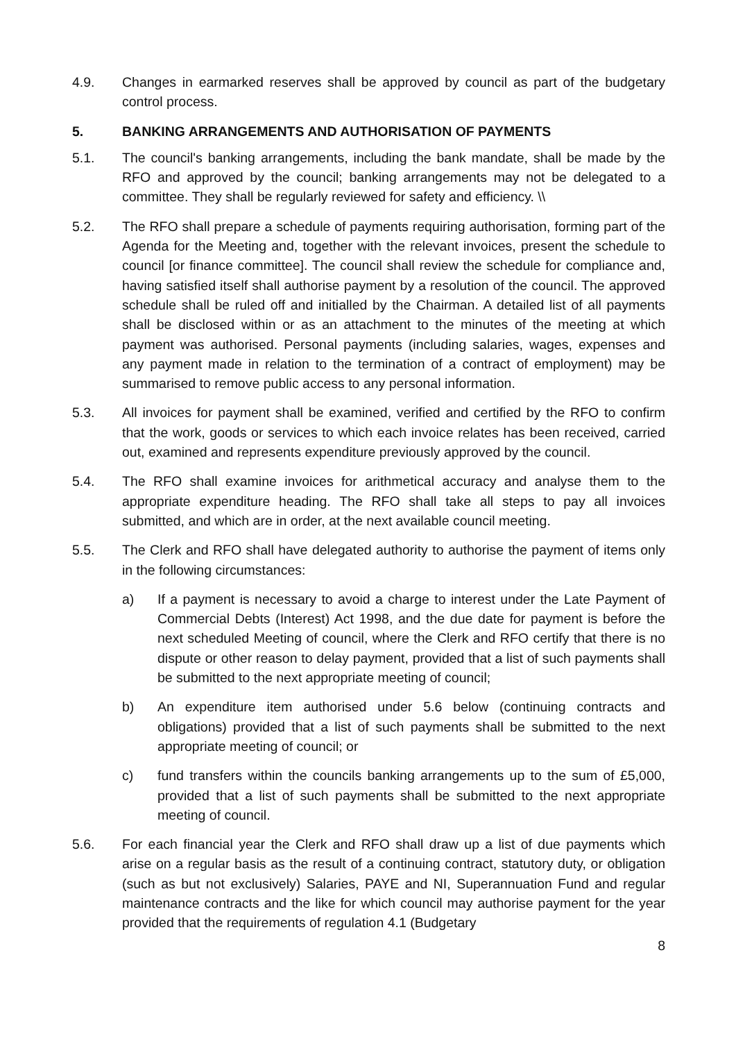4.9. Changes in earmarked reserves shall be approved by council as part of the budgetary control process.
5. BANKING ARRANGEMENTS AND AUTHORISATION OF PAYMENTS
5.1. The council's banking arrangements, including the bank mandate, shall be made by the RFO and approved by the council; banking arrangements may not be delegated to a committee. They shall be regularly reviewed for safety and efficiency. \\
5.2. The RFO shall prepare a schedule of payments requiring authorisation, forming part of the Agenda for the Meeting and, together with the relevant invoices, present the schedule to council [or finance committee]. The council shall review the schedule for compliance and, having satisfied itself shall authorise payment by a resolution of the council. The approved schedule shall be ruled off and initialled by the Chairman. A detailed list of all payments shall be disclosed within or as an attachment to the minutes of the meeting at which payment was authorised. Personal payments (including salaries, wages, expenses and any payment made in relation to the termination of a contract of employment) may be summarised to remove public access to any personal information.
5.3. All invoices for payment shall be examined, verified and certified by the RFO to confirm that the work, goods or services to which each invoice relates has been received, carried out, examined and represents expenditure previously approved by the council.
5.4. The RFO shall examine invoices for arithmetical accuracy and analyse them to the appropriate expenditure heading. The RFO shall take all steps to pay all invoices submitted, and which are in order, at the next available council meeting.
5.5. The Clerk and RFO shall have delegated authority to authorise the payment of items only in the following circumstances:
a) If a payment is necessary to avoid a charge to interest under the Late Payment of Commercial Debts (Interest) Act 1998, and the due date for payment is before the next scheduled Meeting of council, where the Clerk and RFO certify that there is no dispute or other reason to delay payment, provided that a list of such payments shall be submitted to the next appropriate meeting of council;
b) An expenditure item authorised under 5.6 below (continuing contracts and obligations) provided that a list of such payments shall be submitted to the next appropriate meeting of council; or
c) fund transfers within the councils banking arrangements up to the sum of £5,000, provided that a list of such payments shall be submitted to the next appropriate meeting of council.
5.6. For each financial year the Clerk and RFO shall draw up a list of due payments which arise on a regular basis as the result of a continuing contract, statutory duty, or obligation (such as but not exclusively) Salaries, PAYE and NI, Superannuation Fund and regular maintenance contracts and the like for which council may authorise payment for the year provided that the requirements of regulation 4.1 (Budgetary
8